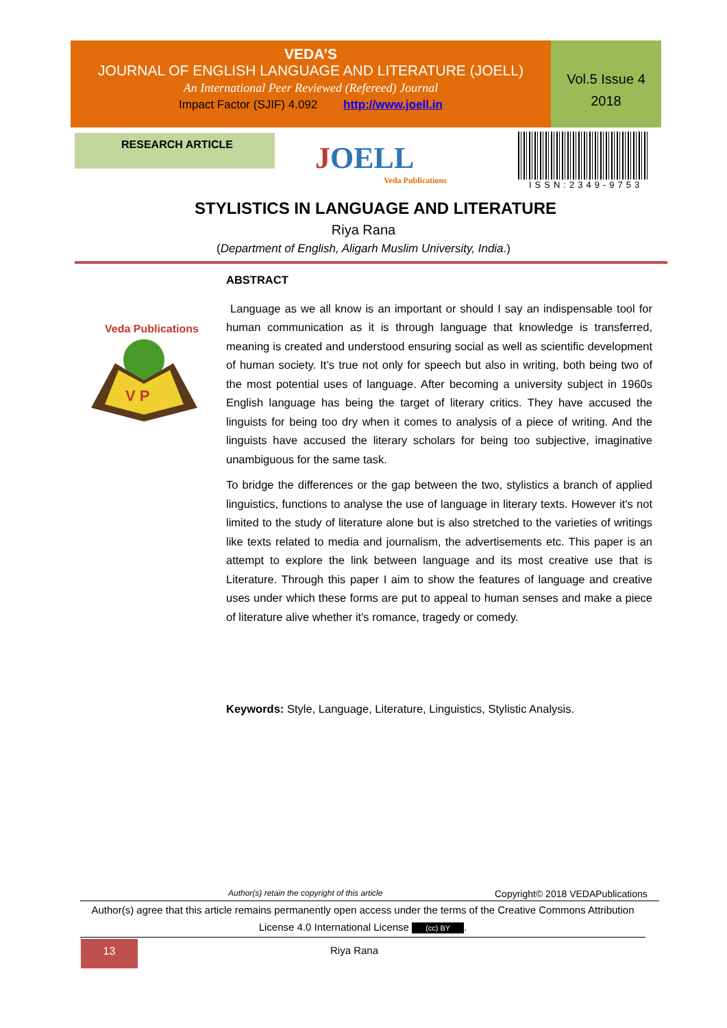VEDA’S
JOURNAL OF ENGLISH LANGUAGE AND LITERATURE (JOELL)
An International Peer Reviewed (Refereed) Journal
Impact Factor (SJIF) 4.092 http://www.joell.in
Vol.5 Issue 4
2018
RESEARCH ARTICLE
JOELL
Veda Publications
ISSN:2349-9753
STYLISTICS IN LANGUAGE AND LITERATURE
Riya Rana
(Department of English, Aligarh Muslim University, India.)
Veda Publications
V P
ABSTRACT
Language as we all know is an important or should I say an indispensable tool for human communication as it is through language that knowledge is transferred, meaning is created and understood ensuring social as well as scientific development of human society. It’s true not only for speech but also in writing, both being two of the most potential uses of language. After becoming a university subject in 1960s English language has being the target of literary critics. They have accused the linguists for being too dry when it comes to analysis of a piece of writing. And the linguists have accused the literary scholars for being too subjective, imaginative unambiguous for the same task.
To bridge the differences or the gap between the two, stylistics a branch of applied linguistics, functions to analyse the use of language in literary texts. However it's not limited to the study of literature alone but is also stretched to the varieties of writings like texts related to media and journalism, the advertisements etc. This paper is an attempt to explore the link between language and its most creative use that is Literature. Through this paper I aim to show the features of language and creative uses under which these forms are put to appeal to human senses and make a piece of literature alive whether it's romance, tragedy or comedy.
Keywords: Style, Language, Literature, Linguistics, Stylistic Analysis.
Author(s) retain the copyright of this article Copyright© 2018 VEDAPublications
Author(s) agree that this article remains permanently open access under the terms of the Creative Commons Attribution License 4.0 International License (cc) BY.
13 Riya Rana